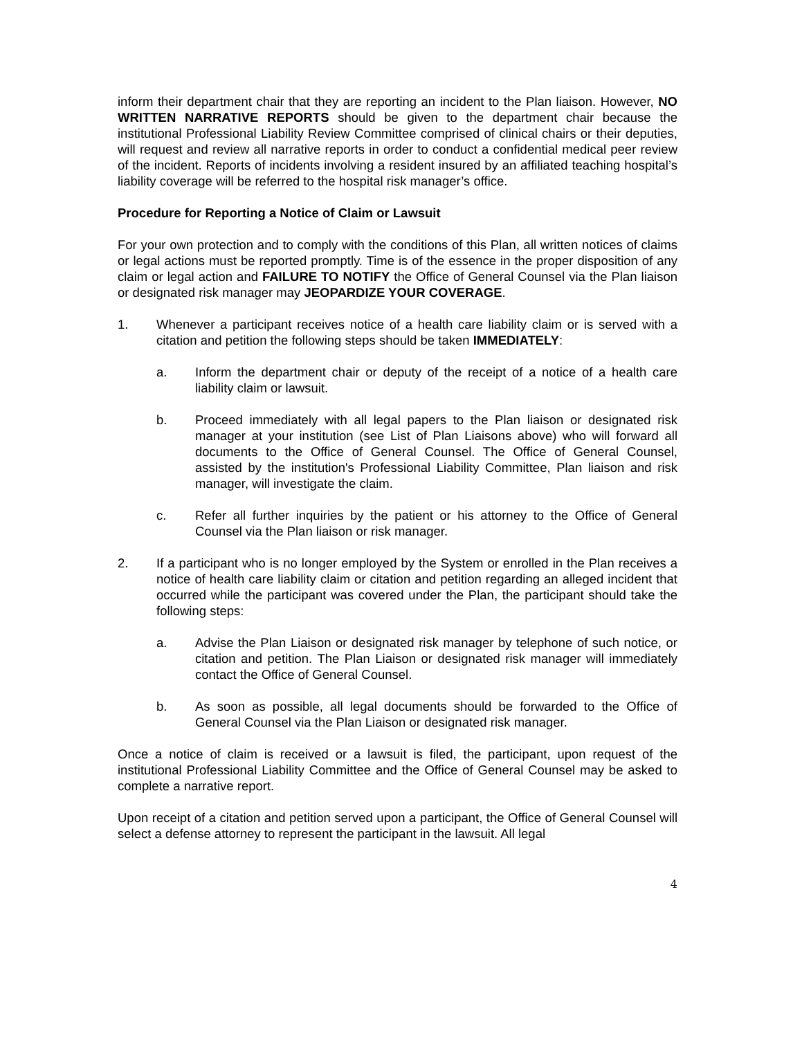inform their department chair that they are reporting an incident to the Plan liaison. However, NO WRITTEN NARRATIVE REPORTS should be given to the department chair because the institutional Professional Liability Review Committee comprised of clinical chairs or their deputies, will request and review all narrative reports in order to conduct a confidential medical peer review of the incident. Reports of incidents involving a resident insured by an affiliated teaching hospital’s liability coverage will be referred to the hospital risk manager’s office.
Procedure for Reporting a Notice of Claim or Lawsuit
For your own protection and to comply with the conditions of this Plan, all written notices of claims or legal actions must be reported promptly. Time is of the essence in the proper disposition of any claim or legal action and FAILURE TO NOTIFY the Office of General Counsel via the Plan liaison or designated risk manager may JEOPARDIZE YOUR COVERAGE.
1. Whenever a participant receives notice of a health care liability claim or is served with a citation and petition the following steps should be taken IMMEDIATELY:
a. Inform the department chair or deputy of the receipt of a notice of a health care liability claim or lawsuit.
b. Proceed immediately with all legal papers to the Plan liaison or designated risk manager at your institution (see List of Plan Liaisons above) who will forward all documents to the Office of General Counsel. The Office of General Counsel, assisted by the institution's Professional Liability Committee, Plan liaison and risk manager, will investigate the claim.
c. Refer all further inquiries by the patient or his attorney to the Office of General Counsel via the Plan liaison or risk manager.
2. If a participant who is no longer employed by the System or enrolled in the Plan receives a notice of health care liability claim or citation and petition regarding an alleged incident that occurred while the participant was covered under the Plan, the participant should take the following steps:
a. Advise the Plan Liaison or designated risk manager by telephone of such notice, or citation and petition. The Plan Liaison or designated risk manager will immediately contact the Office of General Counsel.
b. As soon as possible, all legal documents should be forwarded to the Office of General Counsel via the Plan Liaison or designated risk manager.
Once a notice of claim is received or a lawsuit is filed, the participant, upon request of the institutional Professional Liability Committee and the Office of General Counsel may be asked to complete a narrative report.
Upon receipt of a citation and petition served upon a participant, the Office of General Counsel will select a defense attorney to represent the participant in the lawsuit. All legal
4